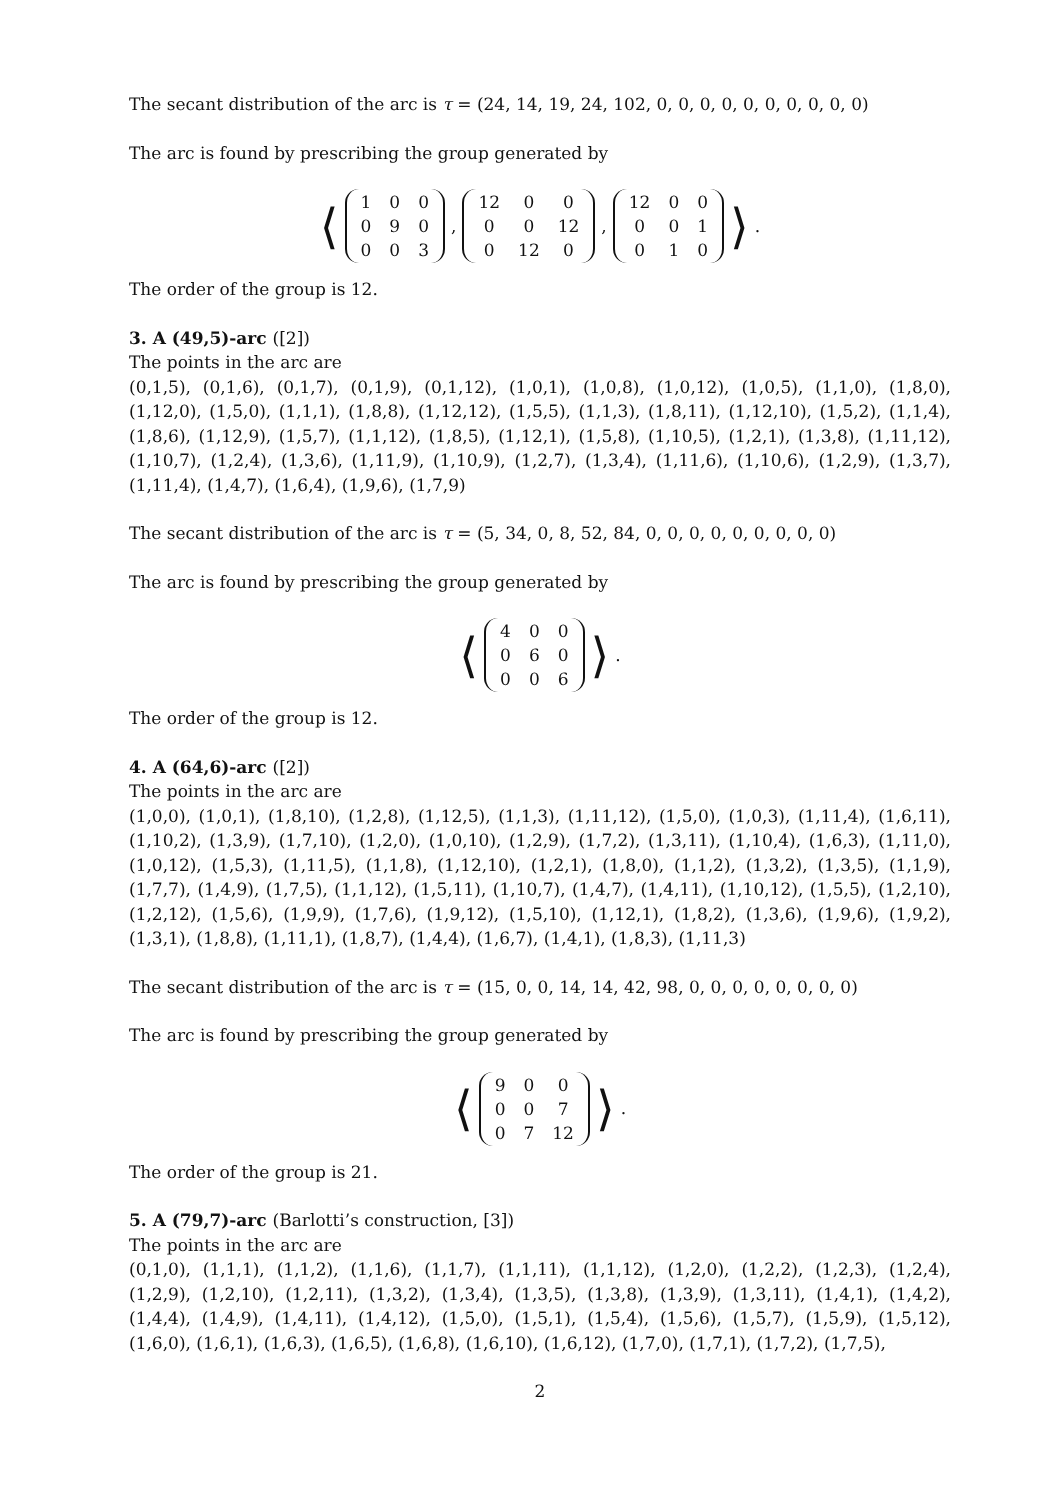The secant distribution of the arc is τ = (24, 14, 19, 24, 102, 0, 0, 0, 0, 0, 0, 0, 0, 0, 0)
The arc is found by prescribing the group generated by
⟨
| 1 | 0 | 0 |
| 0 | 9 | 0 |
| 0 | 0 | 3 |
,
| 12 | 0 | 0 |
| 0 | 0 | 12 |
| 0 | 12 | 0 |
,
| 12 | 0 | 0 |
| 0 | 0 | 1 |
| 0 | 1 | 0 |
⟩.
The order of the group is 12.
3. A (49,5)-arc ([2])
The points in the arc are
(0,1,5), (0,1,6), (0,1,7), (0,1,9), (0,1,12), (1,0,1), (1,0,8), (1,0,12), (1,0,5), (1,1,0), (1,8,0), (1,12,0), (1,5,0), (1,1,1), (1,8,8), (1,12,12), (1,5,5), (1,1,3), (1,8,11), (1,12,10), (1,5,2), (1,1,4), (1,8,6), (1,12,9), (1,5,7), (1,1,12), (1,8,5), (1,12,1), (1,5,8), (1,10,5), (1,2,1), (1,3,8), (1,11,12), (1,10,7), (1,2,4), (1,3,6), (1,11,9), (1,10,9), (1,2,7), (1,3,4), (1,11,6), (1,10,6), (1,2,9), (1,3,7), (1,11,4), (1,4,7), (1,6,4), (1,9,6), (1,7,9)
The secant distribution of the arc is τ = (5, 34, 0, 8, 52, 84, 0, 0, 0, 0, 0, 0, 0, 0, 0)
The arc is found by prescribing the group generated by
⟨
| 4 | 0 | 0 |
| 0 | 6 | 0 |
| 0 | 0 | 6 |
⟩.
The order of the group is 12.
4. A (64,6)-arc ([2])
The points in the arc are
(1,0,0), (1,0,1), (1,8,10), (1,2,8), (1,12,5), (1,1,3), (1,11,12), (1,5,0), (1,0,3), (1,11,4), (1,6,11), (1,10,2), (1,3,9), (1,7,10), (1,2,0), (1,0,10), (1,2,9), (1,7,2), (1,3,11), (1,10,4), (1,6,3), (1,11,0), (1,0,12), (1,5,3), (1,11,5), (1,1,8), (1,12,10), (1,2,1), (1,8,0), (1,1,2), (1,3,2), (1,3,5), (1,1,9), (1,7,7), (1,4,9), (1,7,5), (1,1,12), (1,5,11), (1,10,7), (1,4,7), (1,4,11), (1,10,12), (1,5,5), (1,2,10), (1,2,12), (1,5,6), (1,9,9), (1,7,6), (1,9,12), (1,5,10), (1,12,1), (1,8,2), (1,3,6), (1,9,6), (1,9,2), (1,3,1), (1,8,8), (1,11,1), (1,8,7), (1,4,4), (1,6,7), (1,4,1), (1,8,3), (1,11,3)
The secant distribution of the arc is τ = (15, 0, 0, 14, 14, 42, 98, 0, 0, 0, 0, 0, 0, 0, 0)
The arc is found by prescribing the group generated by
⟨
| 9 | 0 | 0 |
| 0 | 0 | 7 |
| 0 | 7 | 12 |
⟩.
The order of the group is 21.
5. A (79,7)-arc (Barlotti’s construction, [3])
The points in the arc are
(0,1,0), (1,1,1), (1,1,2), (1,1,6), (1,1,7), (1,1,11), (1,1,12), (1,2,0), (1,2,2), (1,2,3), (1,2,4), (1,2,9), (1,2,10), (1,2,11), (1,3,2), (1,3,4), (1,3,5), (1,3,8), (1,3,9), (1,3,11), (1,4,1), (1,4,2), (1,4,4), (1,4,9), (1,4,11), (1,4,12), (1,5,0), (1,5,1), (1,5,4), (1,5,6), (1,5,7), (1,5,9), (1,5,12), (1,6,0), (1,6,1), (1,6,3), (1,6,5), (1,6,8), (1,6,10), (1,6,12), (1,7,0), (1,7,1), (1,7,2), (1,7,5),
2